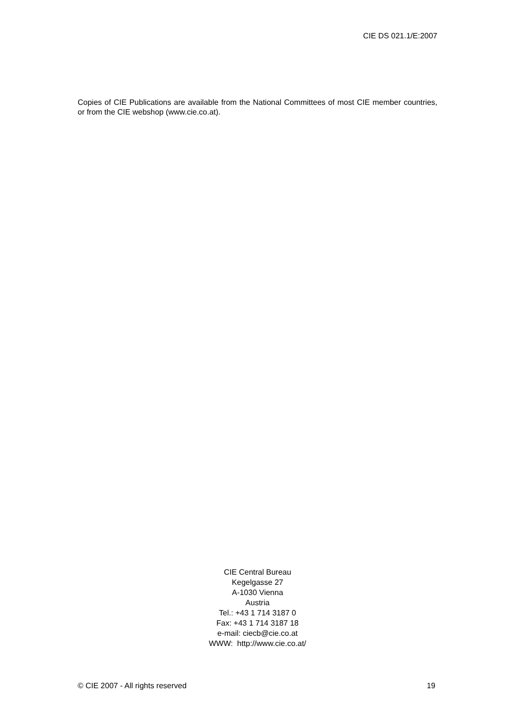CIE DS 021.1/E:2007
Copies of CIE Publications are available from the National Committees of most CIE member countries, or from the CIE webshop (www.cie.co.at).
CIE Central Bureau
Kegelgasse 27
A-1030 Vienna
Austria
Tel.: +43 1 714 3187 0
Fax: +43 1 714 3187 18
e-mail: ciecb@cie.co.at
WWW: http://www.cie.co.at/
© CIE 2007 - All rights reserved 19